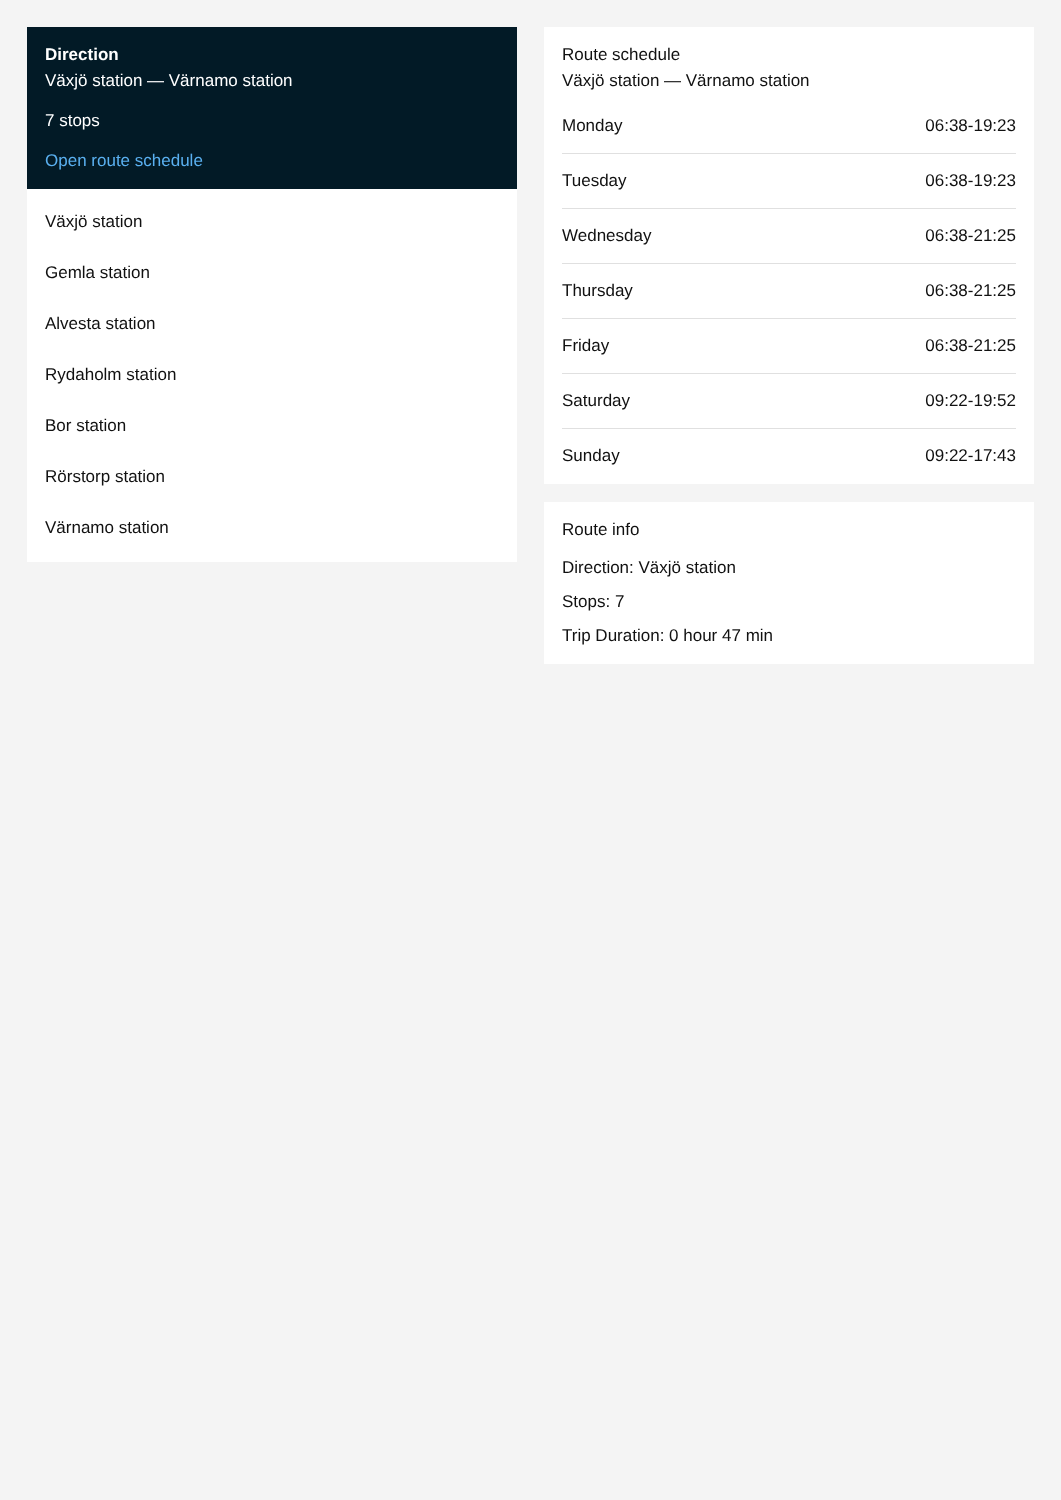Direction
Växjö station — Värnamo station
7 stops
Open route schedule
Växjö station
Gemla station
Alvesta station
Rydaholm station
Bor station
Rörstorp station
Värnamo station
Route schedule
Växjö station — Värnamo station
| Monday | 06:38-19:23 |
| Tuesday | 06:38-19:23 |
| Wednesday | 06:38-21:25 |
| Thursday | 06:38-21:25 |
| Friday | 06:38-21:25 |
| Saturday | 09:22-19:52 |
| Sunday | 09:22-17:43 |
Route info
Direction: Växjö station
Stops: 7
Trip Duration: 0 hour 47 min